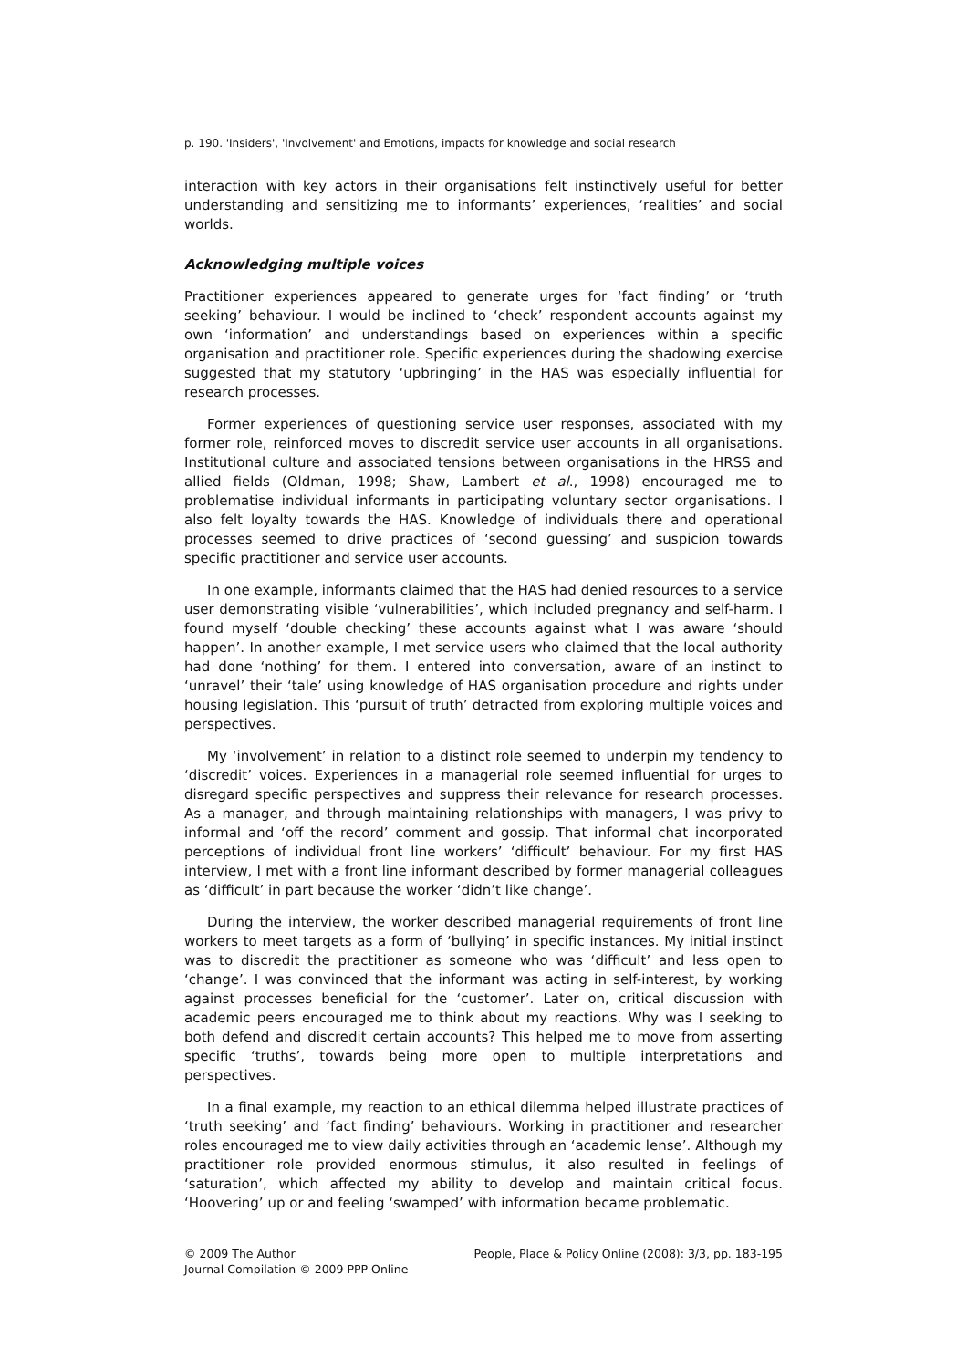p. 190. 'Insiders', 'Involvement' and Emotions, impacts for knowledge and social research
interaction with key actors in their organisations felt instinctively useful for better understanding and sensitizing me to informants’ experiences, ‘realities’ and social worlds.
Acknowledging multiple voices
Practitioner experiences appeared to generate urges for ‘fact finding’ or ‘truth seeking’ behaviour. I would be inclined to ‘check’ respondent accounts against my own ‘information’ and understandings based on experiences within a specific organisation and practitioner role. Specific experiences during the shadowing exercise suggested that my statutory ‘upbringing’ in the HAS was especially influential for research processes.
Former experiences of questioning service user responses, associated with my former role, reinforced moves to discredit service user accounts in all organisations. Institutional culture and associated tensions between organisations in the HRSS and allied fields (Oldman, 1998; Shaw, Lambert et al., 1998) encouraged me to problematise individual informants in participating voluntary sector organisations. I also felt loyalty towards the HAS. Knowledge of individuals there and operational processes seemed to drive practices of ‘second guessing’ and suspicion towards specific practitioner and service user accounts.
In one example, informants claimed that the HAS had denied resources to a service user demonstrating visible ‘vulnerabilities’, which included pregnancy and self-harm. I found myself ‘double checking’ these accounts against what I was aware ‘should happen’. In another example, I met service users who claimed that the local authority had done ‘nothing’ for them. I entered into conversation, aware of an instinct to ‘unravel’ their ‘tale’ using knowledge of HAS organisation procedure and rights under housing legislation. This ‘pursuit of truth’ detracted from exploring multiple voices and perspectives.
My ‘involvement’ in relation to a distinct role seemed to underpin my tendency to ‘discredit’ voices. Experiences in a managerial role seemed influential for urges to disregard specific perspectives and suppress their relevance for research processes. As a manager, and through maintaining relationships with managers, I was privy to informal and ‘off the record’ comment and gossip. That informal chat incorporated perceptions of individual front line workers’ ‘difficult’ behaviour. For my first HAS interview, I met with a front line informant described by former managerial colleagues as ‘difficult’ in part because the worker ‘didn’t like change’.
During the interview, the worker described managerial requirements of front line workers to meet targets as a form of ‘bullying’ in specific instances. My initial instinct was to discredit the practitioner as someone who was ‘difficult’ and less open to ‘change’. I was convinced that the informant was acting in self-interest, by working against processes beneficial for the ‘customer’. Later on, critical discussion with academic peers encouraged me to think about my reactions. Why was I seeking to both defend and discredit certain accounts? This helped me to move from asserting specific ‘truths’, towards being more open to multiple interpretations and perspectives.
In a final example, my reaction to an ethical dilemma helped illustrate practices of ‘truth seeking’ and ‘fact finding’ behaviours. Working in practitioner and researcher roles encouraged me to view daily activities through an ‘academic lense’. Although my practitioner role provided enormous stimulus, it also resulted in feelings of ‘saturation’, which affected my ability to develop and maintain critical focus. ‘Hoovering’ up or and feeling ‘swamped’ with information became problematic.
© 2009 The Author
Journal Compilation © 2009 PPP Online
People, Place & Policy Online (2008): 3/3, pp. 183-195